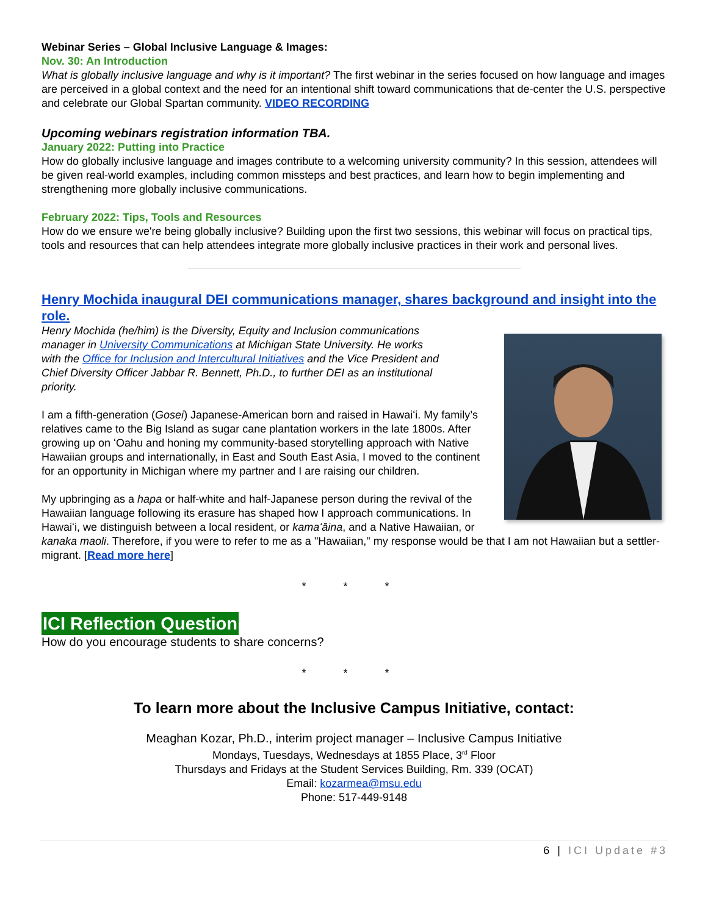Webinar Series – Global Inclusive Language & Images:
Nov. 30: An Introduction
What is globally inclusive language and why is it important? The first webinar in the series focused on how language and images are perceived in a global context and the need for an intentional shift toward communications that de-center the U.S. perspective and celebrate our Global Spartan community. VIDEO RECORDING
Upcoming webinars registration information TBA.
January 2022: Putting into Practice
How do globally inclusive language and images contribute to a welcoming university community? In this session, attendees will be given real-world examples, including common missteps and best practices, and learn how to begin implementing and strengthening more globally inclusive communications.
February 2022: Tips, Tools and Resources
How do we ensure we're being globally inclusive? Building upon the first two sessions, this webinar will focus on practical tips, tools and resources that can help attendees integrate more globally inclusive practices in their work and personal lives.
Henry Mochida inaugural DEI communications manager, shares background and insight into the role.
Henry Mochida (he/him) is the Diversity, Equity and Inclusion communications manager in University Communications at Michigan State University. He works with the Office for Inclusion and Intercultural Initiatives and the Vice President and Chief Diversity Officer Jabbar R. Bennett, Ph.D., to further DEI as an institutional priority.
I am a fifth-generation (Gosei) Japanese-American born and raised in Hawaiʻi. My family’s relatives came to the Big Island as sugar cane plantation workers in the late 1800s. After growing up on ʻOahu and honing my community-based storytelling approach with Native Hawaiian groups and internationally, in East and South East Asia, I moved to the continent for an opportunity in Michigan where my partner and I are raising our children.
My upbringing as a hapa or half-white and half-Japanese person during the revival of the Hawaiian language following its erasure has shaped how I approach communications. In Hawaiʻi, we distinguish between a local resident, or kamaʻāina, and a Native Hawaiian, or kanaka maoli. Therefore, if you were to refer to me as a "Hawaiian," my response would be that I am not Hawaiian but a settler-migrant. [Read more here]
* * *
ICI Reflection Question
How do you encourage students to share concerns?
* * *
To learn more about the Inclusive Campus Initiative, contact:
Meaghan Kozar, Ph.D., interim project manager – Inclusive Campus Initiative
Mondays, Tuesdays, Wednesdays at 1855 Place, 3<sup>rd</sup> Floor
Thursdays and Fridays at the Student Services Building, Rm. 339 (OCAT)
Email: kozarmea@msu.edu
Phone: 517-449-9148
6 | ICI Update #3